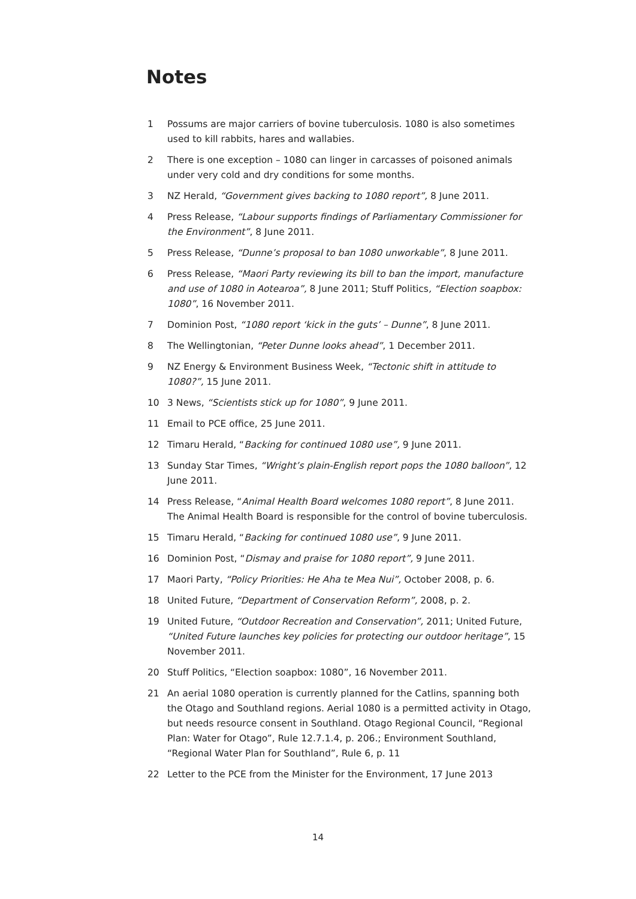Notes
1 Possums are major carriers of bovine tuberculosis. 1080 is also sometimes used to kill rabbits, hares and wallabies.
2 There is one exception – 1080 can linger in carcasses of poisoned animals under very cold and dry conditions for some months.
3 NZ Herald, “Government gives backing to 1080 report”, 8 June 2011.
4 Press Release, “Labour supports findings of Parliamentary Commissioner for the Environment”, 8 June 2011.
5 Press Release, “Dunne’s proposal to ban 1080 unworkable”, 8 June 2011.
6 Press Release, “Maori Party reviewing its bill to ban the import, manufacture and use of 1080 in Aotearoa”, 8 June 2011; Stuff Politics, “Election soapbox: 1080”, 16 November 2011.
7 Dominion Post, “1080 report ‘kick in the guts’ – Dunne”, 8 June 2011.
8 The Wellingtonian, “Peter Dunne looks ahead”, 1 December 2011.
9 NZ Energy & Environment Business Week, “Tectonic shift in attitude to 1080?”, 15 June 2011.
10 3 News, “Scientists stick up for 1080”, 9 June 2011.
11 Email to PCE office, 25 June 2011.
12 Timaru Herald, “Backing for continued 1080 use”, 9 June 2011.
13 Sunday Star Times, “Wright’s plain-English report pops the 1080 balloon”, 12 June 2011.
14 Press Release, “Animal Health Board welcomes 1080 report”, 8 June 2011. The Animal Health Board is responsible for the control of bovine tuberculosis.
15 Timaru Herald, “Backing for continued 1080 use”, 9 June 2011.
16 Dominion Post, “Dismay and praise for 1080 report”, 9 June 2011.
17 Maori Party, “Policy Priorities: He Aha te Mea Nui”, October 2008, p. 6.
18 United Future, “Department of Conservation Reform”, 2008, p. 2.
19 United Future, “Outdoor Recreation and Conservation”, 2011; United Future, “United Future launches key policies for protecting our outdoor heritage”, 15 November 2011.
20 Stuff Politics, “Election soapbox: 1080”, 16 November 2011.
21 An aerial 1080 operation is currently planned for the Catlins, spanning both the Otago and Southland regions. Aerial 1080 is a permitted activity in Otago, but needs resource consent in Southland. Otago Regional Council, “Regional Plan: Water for Otago”, Rule 12.7.1.4, p. 206.; Environment Southland, “Regional Water Plan for Southland”, Rule 6, p. 11
22 Letter to the PCE from the Minister for the Environment, 17 June 2013
14